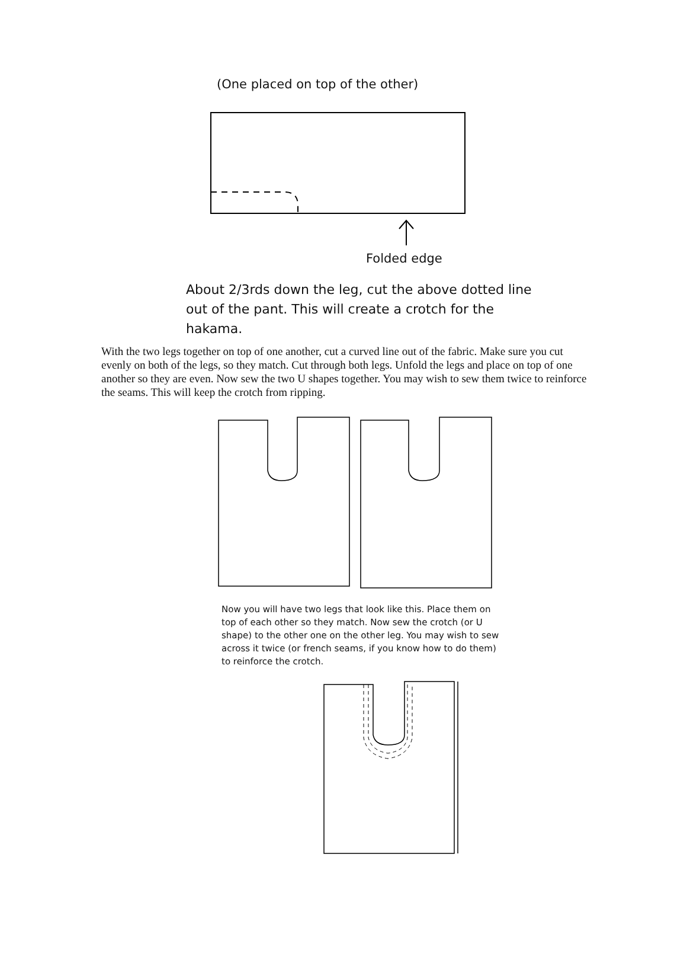(One placed on top of the other)
Folded edge
About 2/3rds down the leg, cut the above dotted line out of the pant. This will create a crotch for the hakama.
With the two legs together on top of one another, cut a curved line out of the fabric. Make sure you cut evenly on both of the legs, so they match. Cut through both legs. Unfold the legs and place on top of one another so they are even. Now sew the two U shapes together. You may wish to sew them twice to reinforce the seams. This will keep the crotch from ripping.
Now you will have two legs that look like this. Place them on top of each other so they match. Now sew the crotch (or U shape) to the other one on the other leg. You may wish to sew across it twice (or french seams, if you know how to do them) to reinforce the crotch.